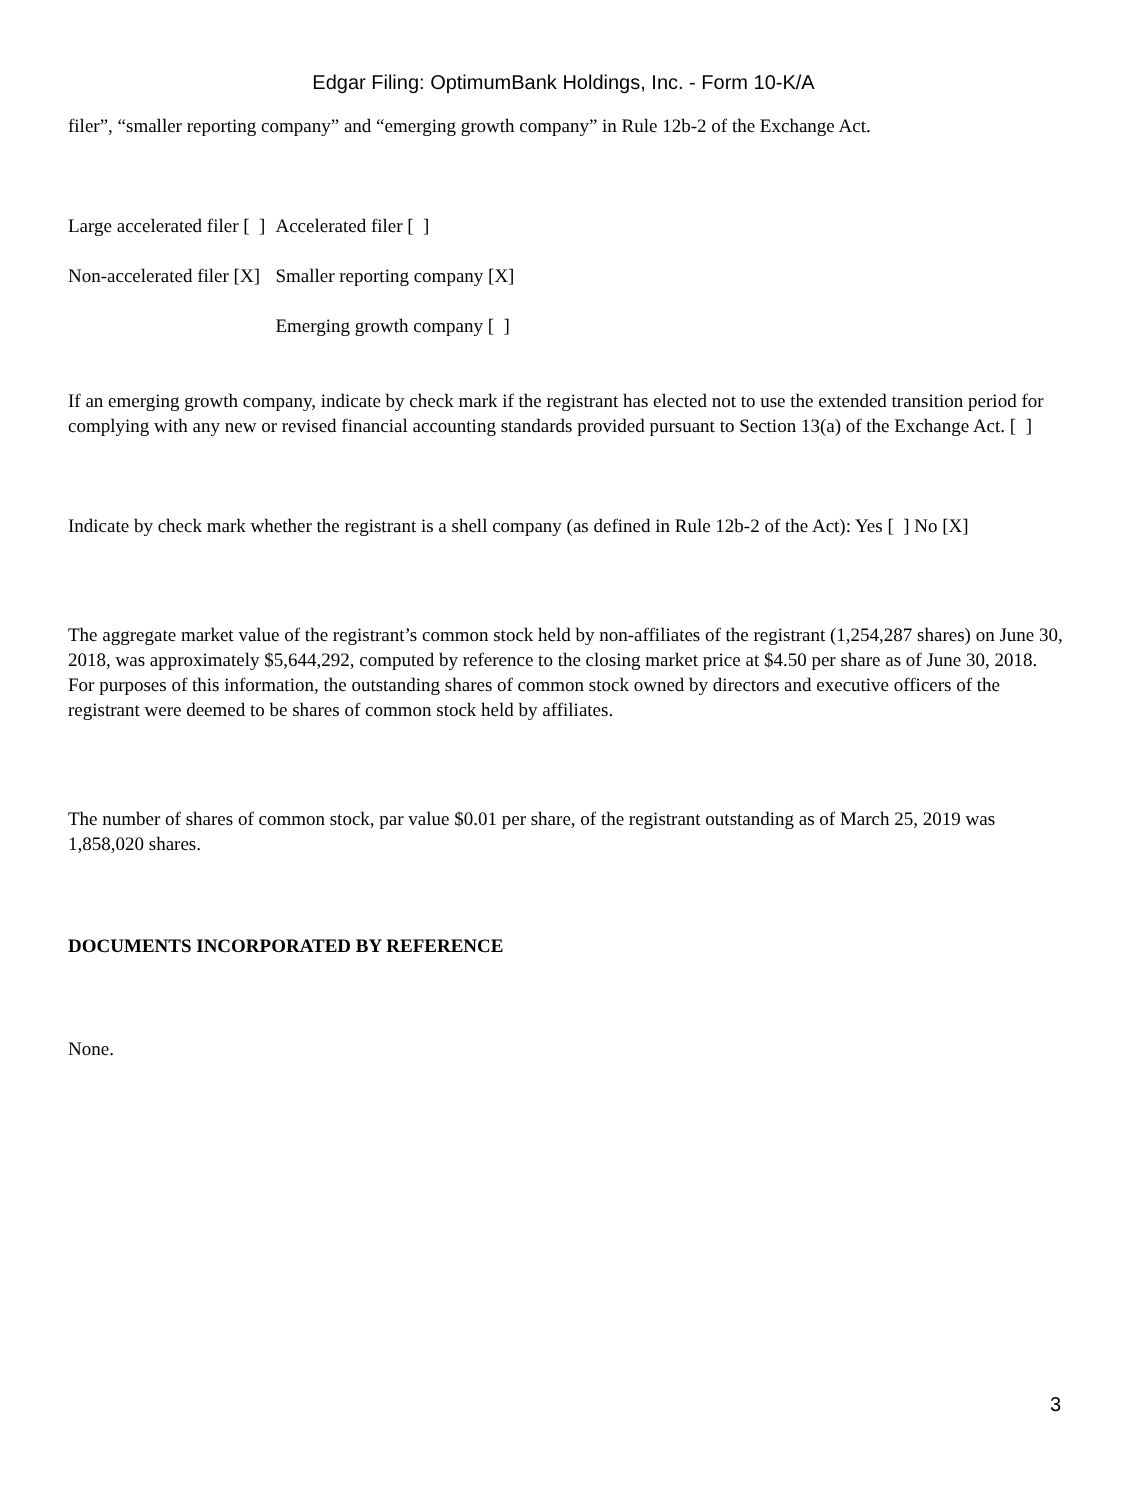Edgar Filing: OptimumBank Holdings, Inc. - Form 10-K/A
filer”, “smaller reporting company” and “emerging growth company” in Rule 12b-2 of the Exchange Act.
| Large accelerated filer [ ] | Accelerated filer [ ] |
| Non-accelerated filer [X] | Smaller reporting company [X] |
| | Emerging growth company [ ] |
If an emerging growth company, indicate by check mark if the registrant has elected not to use the extended transition period for complying with any new or revised financial accounting standards provided pursuant to Section 13(a) of the Exchange Act. [ ]
Indicate by check mark whether the registrant is a shell company (as defined in Rule 12b-2 of the Act): Yes [ ] No [X]
The aggregate market value of the registrant’s common stock held by non-affiliates of the registrant (1,254,287 shares) on June 30, 2018, was approximately $5,644,292, computed by reference to the closing market price at $4.50 per share as of June 30, 2018. For purposes of this information, the outstanding shares of common stock owned by directors and executive officers of the registrant were deemed to be shares of common stock held by affiliates.
The number of shares of common stock, par value $0.01 per share, of the registrant outstanding as of March 25, 2019 was 1,858,020 shares.
DOCUMENTS INCORPORATED BY REFERENCE
None.
3